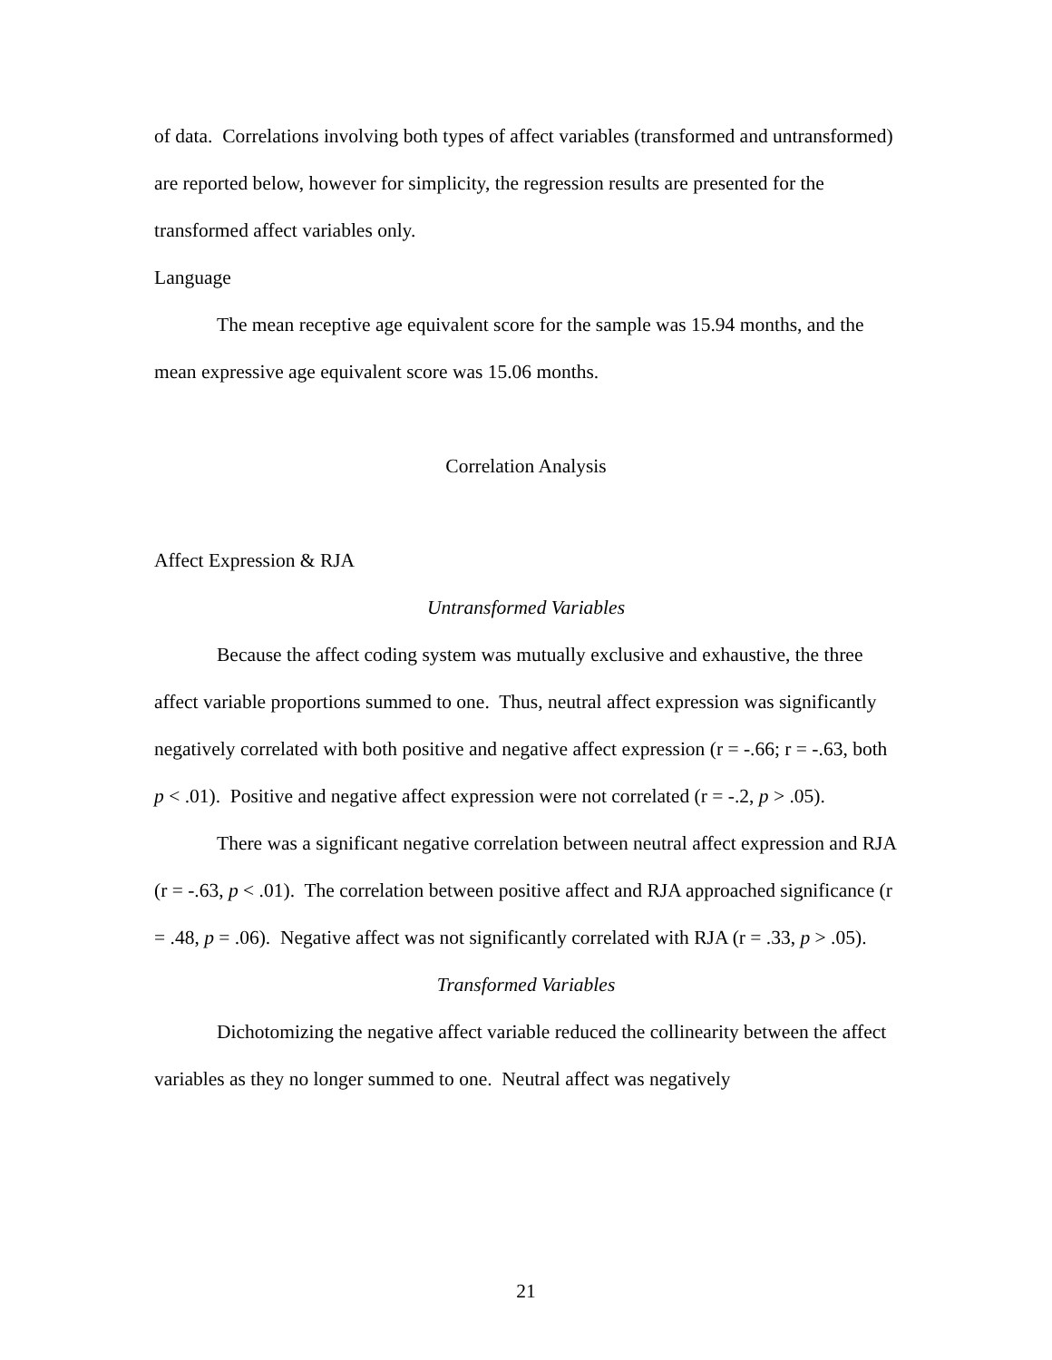of data. Correlations involving both types of affect variables (transformed and untransformed) are reported below, however for simplicity, the regression results are presented for the transformed affect variables only.
Language
The mean receptive age equivalent score for the sample was 15.94 months, and the mean expressive age equivalent score was 15.06 months.
Correlation Analysis
Affect Expression & RJA
Untransformed Variables
Because the affect coding system was mutually exclusive and exhaustive, the three affect variable proportions summed to one. Thus, neutral affect expression was significantly negatively correlated with both positive and negative affect expression (r = -.66; r = -.63, both p < .01). Positive and negative affect expression were not correlated (r = -.2, p > .05).
There was a significant negative correlation between neutral affect expression and RJA (r = -.63, p < .01). The correlation between positive affect and RJA approached significance (r = .48, p = .06). Negative affect was not significantly correlated with RJA (r = .33, p > .05).
Transformed Variables
Dichotomizing the negative affect variable reduced the collinearity between the affect variables as they no longer summed to one. Neutral affect was negatively
21